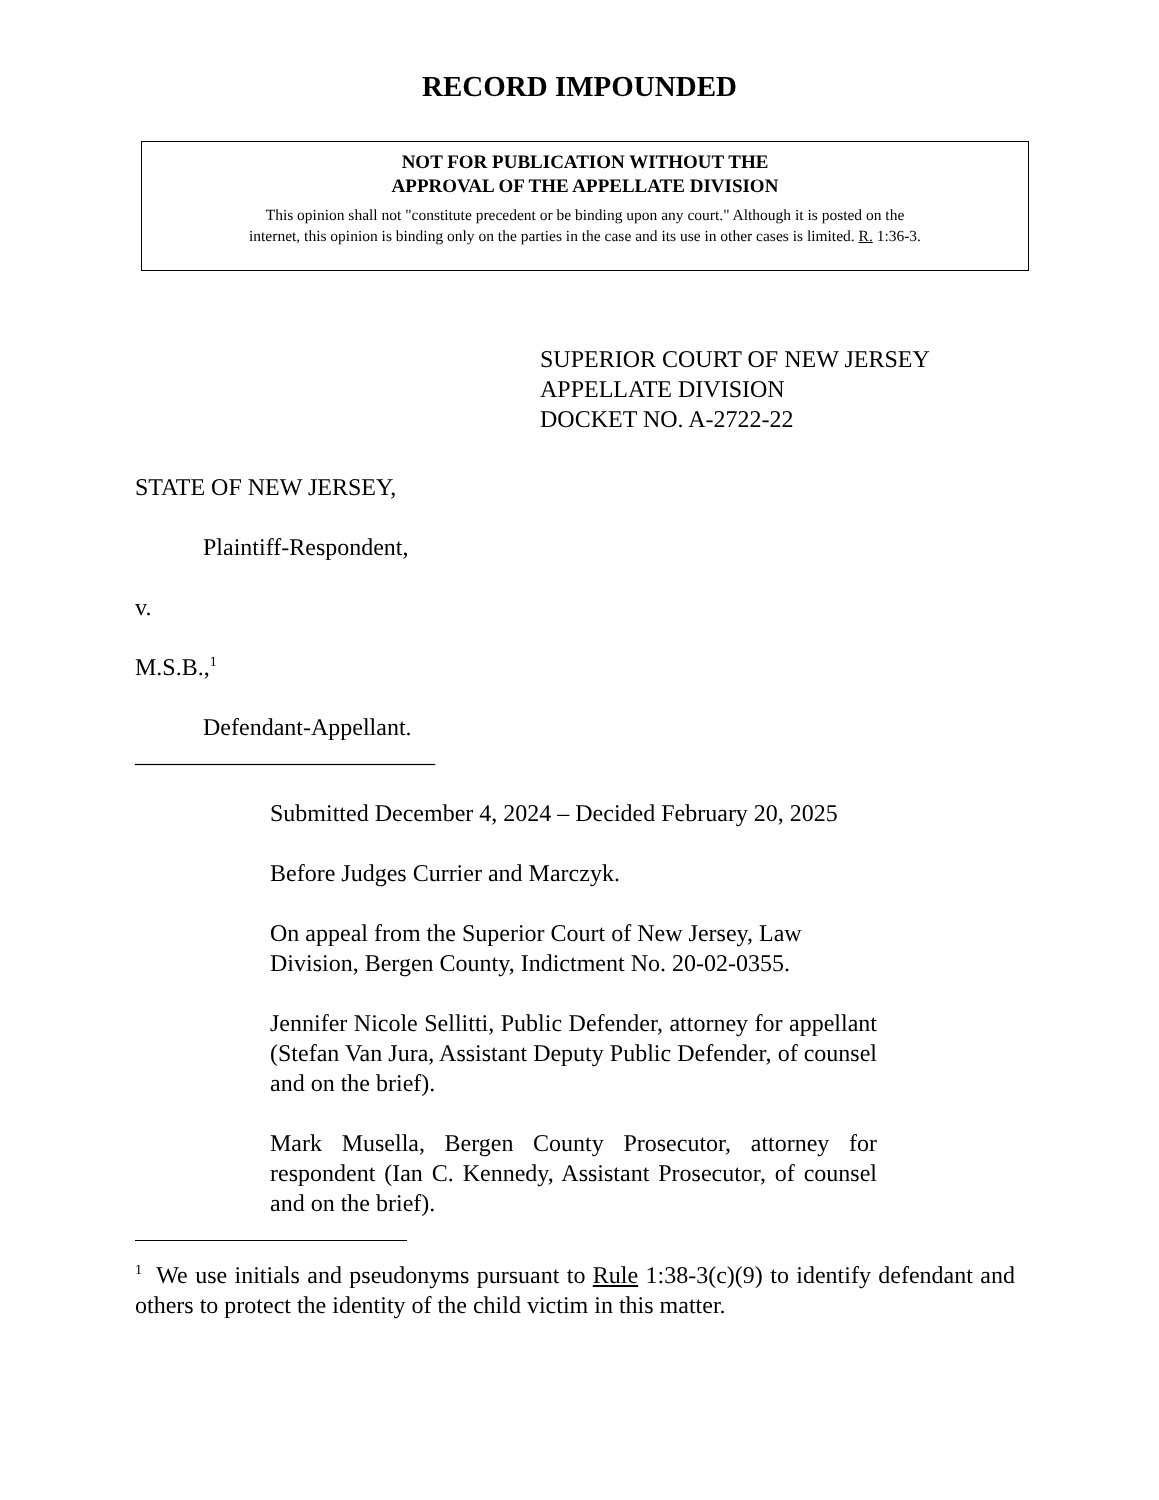RECORD IMPOUNDED
NOT FOR PUBLICATION WITHOUT THE
APPROVAL OF THE APPELLATE DIVISION
This opinion shall not "constitute precedent or be binding upon any court." Although it is posted on the
internet, this opinion is binding only on the parties in the case and its use in other cases is limited. R. 1:36-3.
SUPERIOR COURT OF NEW JERSEY
APPELLATE DIVISION
DOCKET NO. A-2722-22
STATE OF NEW JERSEY,
Plaintiff-Respondent,
v.
M.S.B.,<sup>1</sup>
Defendant-Appellant.
_________________________
Submitted December 4, 2024 – Decided February 20, 2025
Before Judges Currier and Marczyk.
On appeal from the Superior Court of New Jersey, Law Division, Bergen County, Indictment No. 20-02-0355.
Jennifer Nicole Sellitti, Public Defender, attorney for appellant (Stefan Van Jura, Assistant Deputy Public Defender, of counsel and on the brief).
Mark Musella, Bergen County Prosecutor, attorney for respondent (Ian C. Kennedy, Assistant Prosecutor, of counsel and on the brief).
<sup>1</sup> We use initials and pseudonyms pursuant to Rule 1:38-3(c)(9) to identify defendant and others to protect the identity of the child victim in this matter.